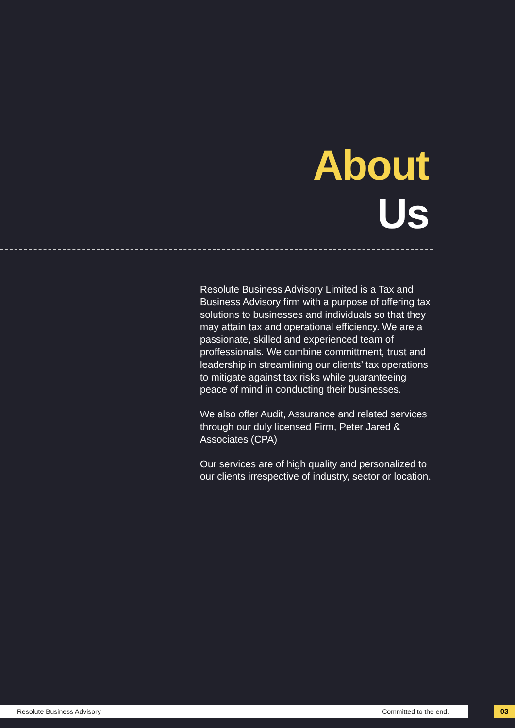About
Us
Resolute Business Advisory Limited is a Tax and Business Advisory firm with a purpose of offering tax solutions to businesses and individuals so that they may attain tax and operational efficiency. We are a passionate, skilled and experienced team of proffessionals. We combine committment, trust and leadership in streamlining our clients’ tax operations to mitigate against tax risks while guaranteeing peace of mind in conducting their businesses.
We also offer Audit, Assurance and related services through our duly licensed Firm, Peter Jared & Associates (CPA)
Our services are of high quality and personalized to our clients irrespective of industry, sector or location.
Resolute Business Advisory Committed to the end. 03